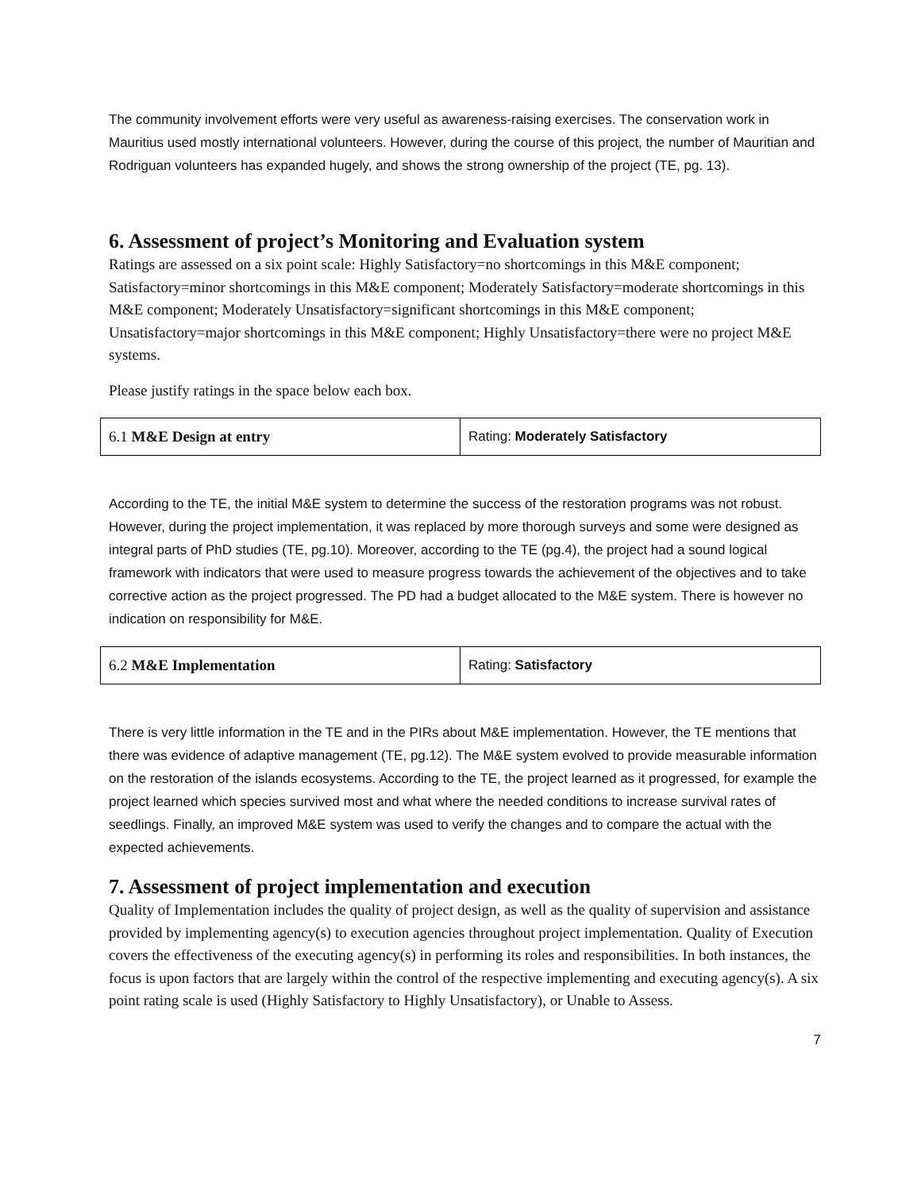The community involvement efforts were very useful as awareness-raising exercises. The conservation work in Mauritius used mostly international volunteers. However, during the course of this project, the number of Mauritian and Rodriguan volunteers has expanded hugely, and shows the strong ownership of the project (TE, pg. 13).
6. Assessment of project’s Monitoring and Evaluation system
Ratings are assessed on a six point scale: Highly Satisfactory=no shortcomings in this M&E component; Satisfactory=minor shortcomings in this M&E component; Moderately Satisfactory=moderate shortcomings in this M&E component; Moderately Unsatisfactory=significant shortcomings in this M&E component; Unsatisfactory=major shortcomings in this M&E component; Highly Unsatisfactory=there were no project M&E systems.
Please justify ratings in the space below each box.
| 6.1 M&E Design at entry | Rating: Moderately Satisfactory |
According to the TE, the initial M&E system to determine the success of the restoration programs was not robust. However, during the project implementation, it was replaced by more thorough surveys and some were designed as integral parts of PhD studies (TE, pg.10). Moreover, according to the TE (pg.4), the project had a sound logical framework with indicators that were used to measure progress towards the achievement of the objectives and to take corrective action as the project progressed. The PD had a budget allocated to the M&E system. There is however no indication on responsibility for M&E.
| 6.2 M&E Implementation | Rating: Satisfactory |
There is very little information in the TE and in the PIRs about M&E implementation. However, the TE mentions that there was evidence of adaptive management (TE, pg.12). The M&E system evolved to provide measurable information on the restoration of the islands ecosystems. According to the TE, the project learned as it progressed, for example the project learned which species survived most and what where the needed conditions to increase survival rates of seedlings. Finally, an improved M&E system was used to verify the changes and to compare the actual with the expected achievements.
7. Assessment of project implementation and execution
Quality of Implementation includes the quality of project design, as well as the quality of supervision and assistance provided by implementing agency(s) to execution agencies throughout project implementation. Quality of Execution covers the effectiveness of the executing agency(s) in performing its roles and responsibilities. In both instances, the focus is upon factors that are largely within the control of the respective implementing and executing agency(s). A six point rating scale is used (Highly Satisfactory to Highly Unsatisfactory), or Unable to Assess.
7